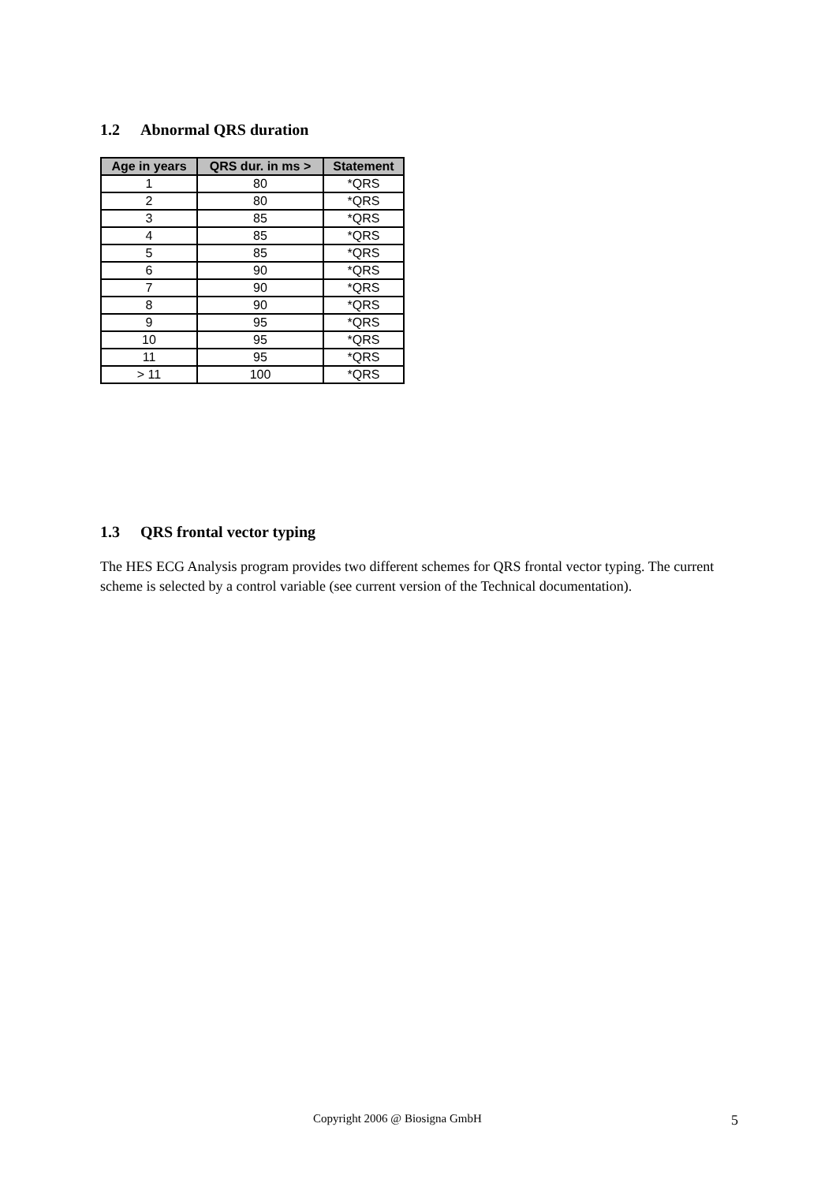1.2 Abnormal QRS duration
| Age in years | QRS dur. in ms > | Statement |
| --- | --- | --- |
| 1 | 80 | *QRS |
| 2 | 80 | *QRS |
| 3 | 85 | *QRS |
| 4 | 85 | *QRS |
| 5 | 85 | *QRS |
| 6 | 90 | *QRS |
| 7 | 90 | *QRS |
| 8 | 90 | *QRS |
| 9 | 95 | *QRS |
| 10 | 95 | *QRS |
| 11 | 95 | *QRS |
| > 11 | 100 | *QRS |
1.3 QRS frontal vector typing
The HES ECG Analysis program provides two different schemes for QRS frontal vector typing. The current scheme is selected by a control variable (see current version of the Technical documentation).
Copyright 2006 @ Biosigna GmbH 5